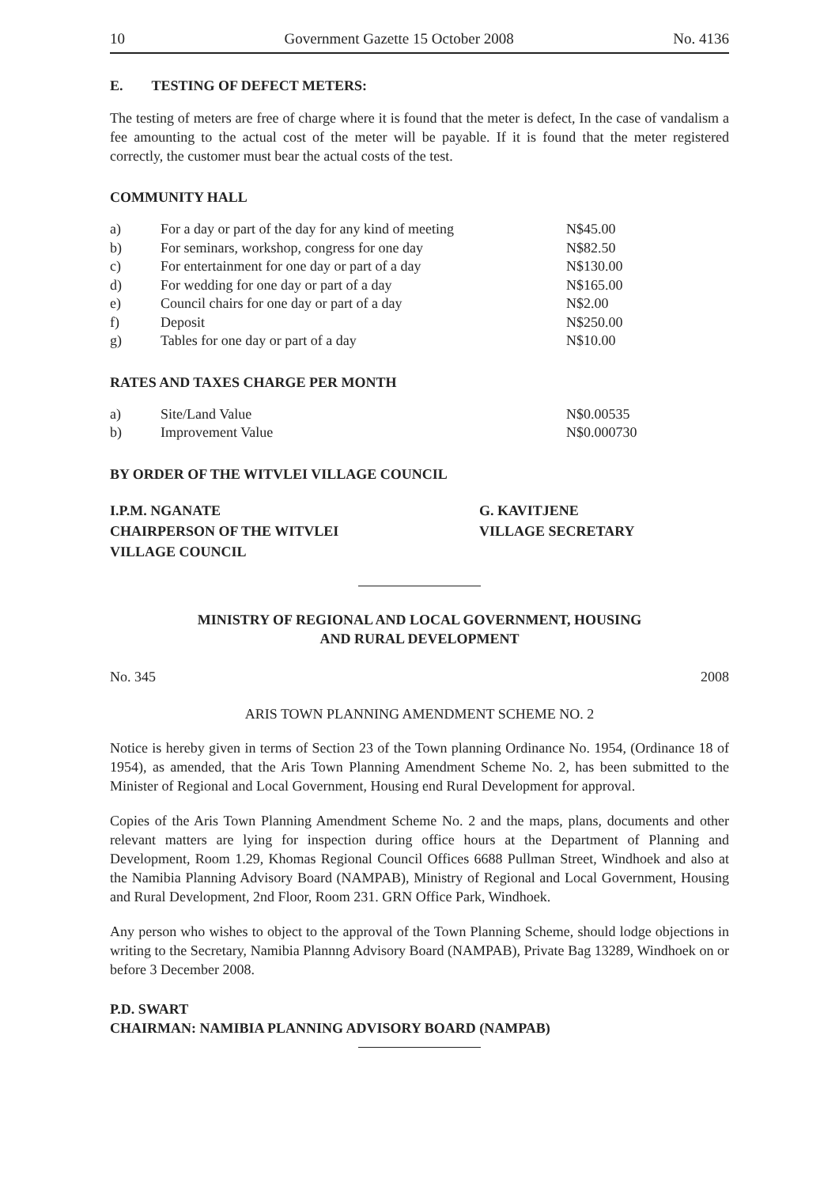10 Government Gazette 15 October 2008 No. 4136
E. TESTING OF DEFECT METERS:
The testing of meters are free of charge where it is found that the meter is defect, In the case of vandalism a fee amounting to the actual cost of the meter will be payable. If it is found that the meter registered correctly, the customer must bear the actual costs of the test.
COMMUNITY HALL
| a) | For a day or part of the day for any kind of meeting | N$45.00 |
| b) | For seminars, workshop, congress for one day | N$82.50 |
| c) | For entertainment for one day or part of a day | N$130.00 |
| d) | For wedding for one day or part of a day | N$165.00 |
| e) | Council chairs for one day or part of a day | N$2.00 |
| f) | Deposit | N$250.00 |
| g) | Tables for one day or part of a day | N$10.00 |
RATES AND TAXES CHARGE PER MONTH
| a) | Site/Land Value | N$0.00535 |
| b) | Improvement Value | N$0.000730 |
BY ORDER OF THE WITVLEI VILLAGE COUNCIL
I.P.M. NGANATE
CHAIRPERSON OF THE WITVLEI
VILLAGE COUNCIL
G. KAVITJENE
VILLAGE SECRETARY
MINISTRY OF REGIONAL AND LOCAL GOVERNMENT, HOUSING
AND RURAL DEVELOPMENT
No. 345 2008
ARIS TOWN PLANNING AMENDMENT SCHEME NO. 2
Notice is hereby given in terms of Section 23 of the Town planning Ordinance No. 1954, (Ordinance 18 of 1954), as amended, that the Aris Town Planning Amendment Scheme No. 2, has been submitted to the Minister of Regional and Local Government, Housing end Rural Development for approval.
Copies of the Aris Town Planning Amendment Scheme No. 2 and the maps, plans, documents and other relevant matters are lying for inspection during office hours at the Department of Planning and Development, Room 1.29, Khomas Regional Council Offices 6688 Pullman Street, Windhoek and also at the Namibia Planning Advisory Board (NAMPAB), Ministry of Regional and Local Government, Housing and Rural Development, 2nd Floor, Room 231. GRN Office Park, Windhoek.
Any person who wishes to object to the approval of the Town Planning Scheme, should lodge objections in writing to the Secretary, Namibia Plannng Advisory Board (NAMPAB), Private Bag 13289, Windhoek on or before 3 December 2008.
P.D. SWART
CHAIRMAN: NAMIBIA PLANNING ADVISORY BOARD (NAMPAB)